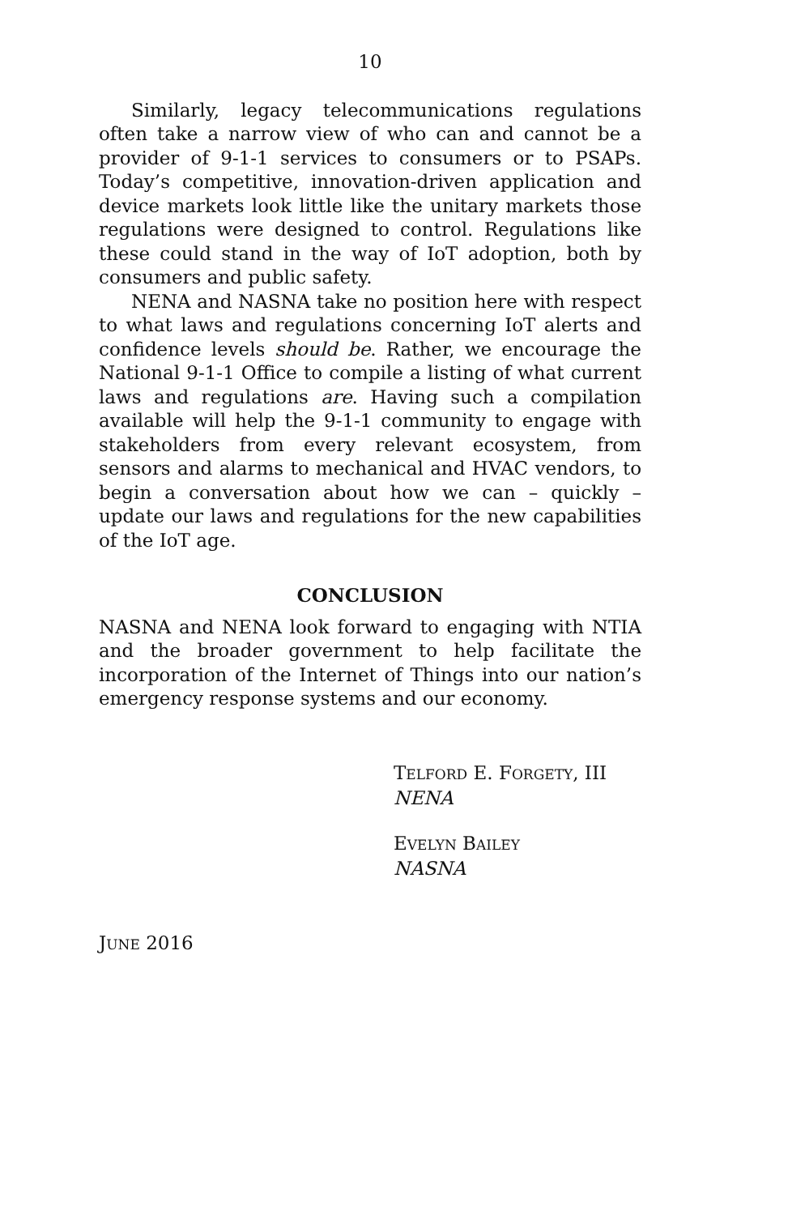10
Similarly, legacy telecommunications regulations often take a narrow view of who can and cannot be a provider of 9-1-1 services to consumers or to PSAPs. Today’s competitive, innovation-driven application and device markets look little like the unitary markets those regulations were designed to control. Regulations like these could stand in the way of IoT adoption, both by consumers and public safety.
NENA and NASNA take no position here with respect to what laws and regulations concerning IoT alerts and confidence levels should be. Rather, we encourage the National 9-1-1 Office to compile a listing of what current laws and regulations are. Having such a compilation available will help the 9-1-1 community to engage with stakeholders from every relevant ecosystem, from sensors and alarms to mechanical and HVAC vendors, to begin a conversation about how we can – quickly – update our laws and regulations for the new capabilities of the IoT age.
CONCLUSION
NASNA and NENA look forward to engaging with NTIA and the broader government to help facilitate the incorporation of the Internet of Things into our nation’s emergency response systems and our economy.
TELFORD E. FORGETY, III
NENA
EVELYN BAILEY
NASNA
JUNE 2016